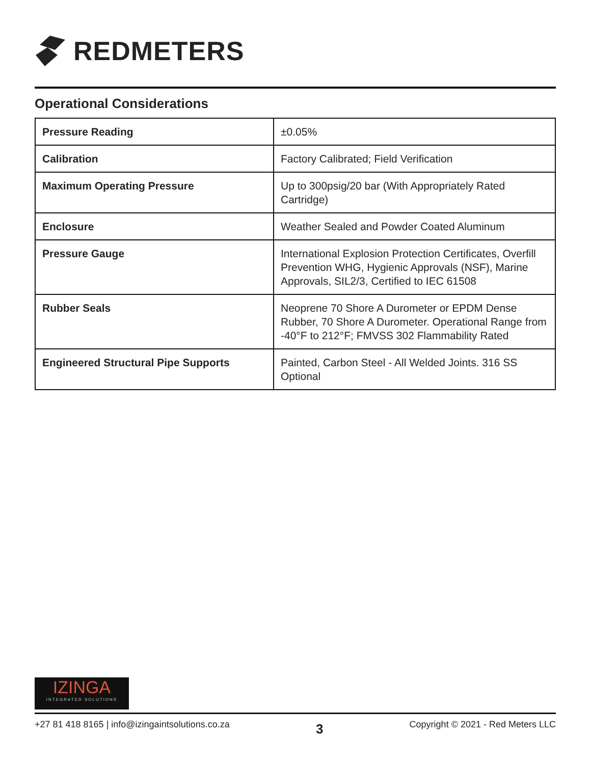REDMETERS
Operational Considerations
| Pressure Reading | ±0.05% |
| Calibration | Factory Calibrated; Field Verification |
| Maximum Operating Pressure | Up to 300psig/20 bar (With Appropriately Rated Cartridge) |
| Enclosure | Weather Sealed and Powder Coated Aluminum |
| Pressure Gauge | International Explosion Protection Certificates, Overfill Prevention WHG, Hygienic Approvals (NSF), Marine Approvals, SIL2/3, Certified to IEC 61508 |
| Rubber Seals | Neoprene 70 Shore A Durometer or EPDM Dense Rubber, 70 Shore A Durometer. Operational Range from -40°F to 212°F; FMVSS 302 Flammability Rated |
| Engineered Structural Pipe Supports | Painted, Carbon Steel - All Welded Joints. 316 SS Optional |
IZINGA
INTEGRATED SOLUTIONS
+27 81 418 8165 | info@izingaintsolutions.co.za 3 Copyright © 2021 - Red Meters LLC